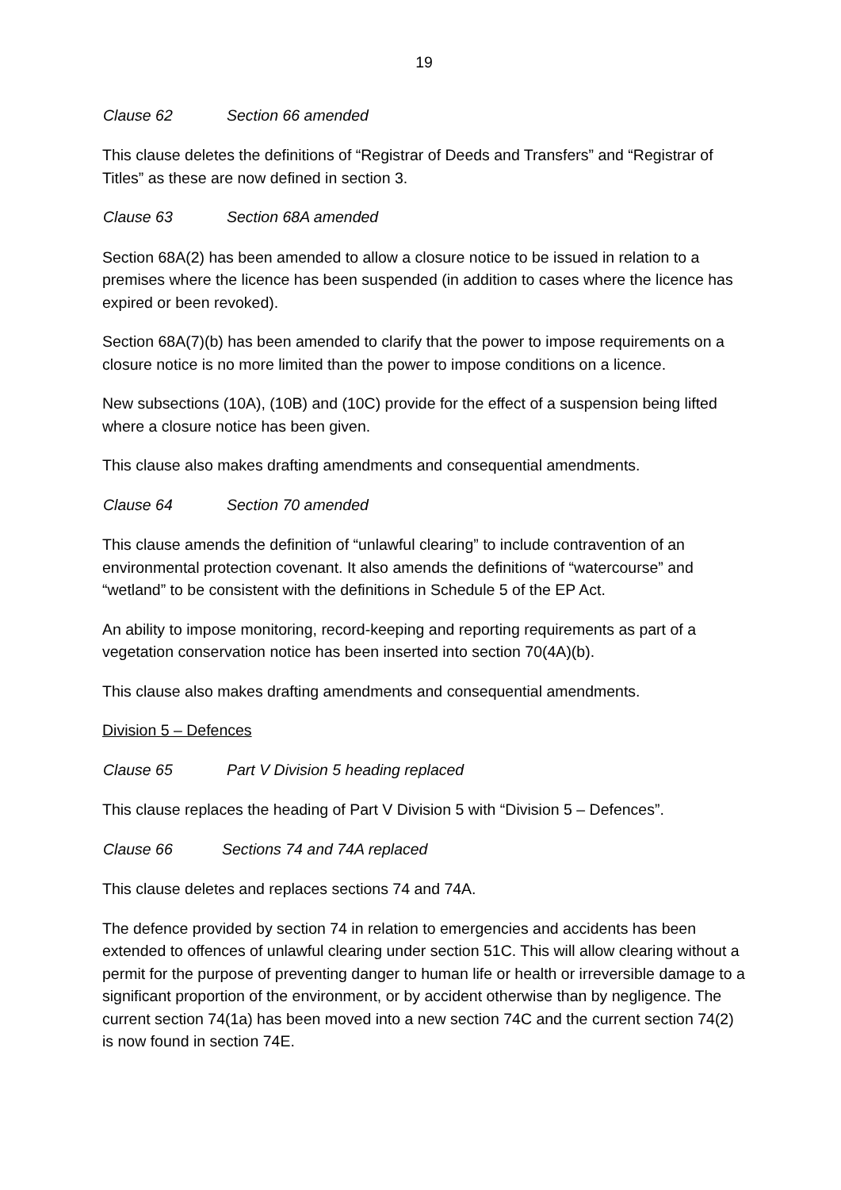19
Clause 62 Section 66 amended
This clause deletes the definitions of “Registrar of Deeds and Transfers” and “Registrar of Titles” as these are now defined in section 3.
Clause 63 Section 68A amended
Section 68A(2) has been amended to allow a closure notice to be issued in relation to a premises where the licence has been suspended (in addition to cases where the licence has expired or been revoked).
Section 68A(7)(b) has been amended to clarify that the power to impose requirements on a closure notice is no more limited than the power to impose conditions on a licence.
New subsections (10A), (10B) and (10C) provide for the effect of a suspension being lifted where a closure notice has been given.
This clause also makes drafting amendments and consequential amendments.
Clause 64 Section 70 amended
This clause amends the definition of “unlawful clearing” to include contravention of an environmental protection covenant. It also amends the definitions of “watercourse” and “wetland” to be consistent with the definitions in Schedule 5 of the EP Act.
An ability to impose monitoring, record-keeping and reporting requirements as part of a vegetation conservation notice has been inserted into section 70(4A)(b).
This clause also makes drafting amendments and consequential amendments.
Division 5 – Defences
Clause 65 Part V Division 5 heading replaced
This clause replaces the heading of Part V Division 5 with “Division 5 – Defences”.
Clause 66 Sections 74 and 74A replaced
This clause deletes and replaces sections 74 and 74A.
The defence provided by section 74 in relation to emergencies and accidents has been extended to offences of unlawful clearing under section 51C. This will allow clearing without a permit for the purpose of preventing danger to human life or health or irreversible damage to a significant proportion of the environment, or by accident otherwise than by negligence. The current section 74(1a) has been moved into a new section 74C and the current section 74(2) is now found in section 74E.